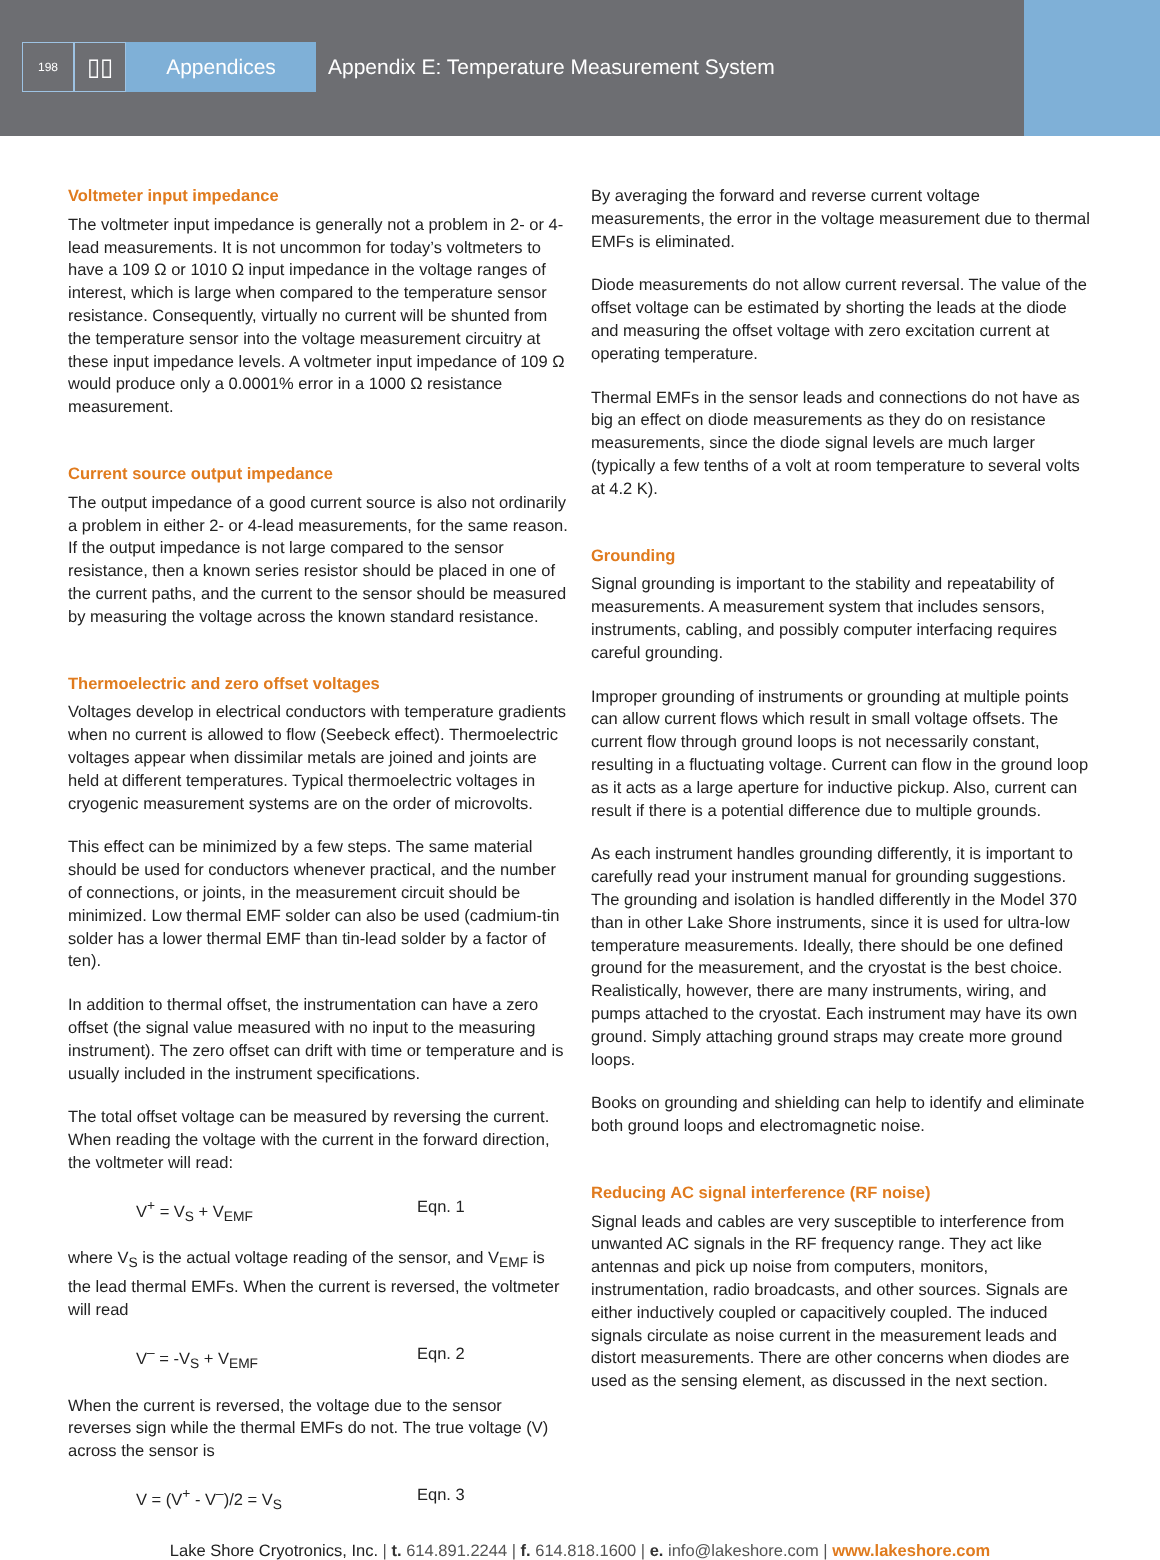198
▯▯ Appendices Appendix E: Temperature Measurement System
Voltmeter input impedance
The voltmeter input impedance is generally not a problem in 2- or 4-lead measurements. It is not uncommon for today’s voltmeters to have a 109 Ω or 1010 Ω input impedance in the voltage ranges of interest, which is large when compared to the temperature sensor resistance. Consequently, virtually no current will be shunted from the temperature sensor into the voltage measurement circuitry at these input impedance levels. A voltmeter input impedance of 109 Ω would produce only a 0.0001% error in a 1000 Ω resistance measurement.
Current source output impedance
The output impedance of a good current source is also not ordinarily a problem in either 2- or 4-lead measurements, for the same reason. If the output impedance is not large compared to the sensor resistance, then a known series resistor should be placed in one of the current paths, and the current to the sensor should be measured by measuring the voltage across the known standard resistance.
Thermoelectric and zero offset voltages
Voltages develop in electrical conductors with temperature gradients when no current is allowed to flow (Seebeck effect). Thermoelectric voltages appear when dissimilar metals are joined and joints are held at different temperatures. Typical thermoelectric voltages in cryogenic measurement systems are on the order of microvolts.
This effect can be minimized by a few steps. The same material should be used for conductors whenever practical, and the number of connections, or joints, in the measurement circuit should be minimized. Low thermal EMF solder can also be used (cadmium-tin solder has a lower thermal EMF than tin-lead solder by a factor of ten).
In addition to thermal offset, the instrumentation can have a zero offset (the signal value measured with no input to the measuring instrument). The zero offset can drift with time or temperature and is usually included in the instrument specifications.
The total offset voltage can be measured by reversing the current. When reading the voltage with the current in the forward direction, the voltmeter will read:
V<sup>+</sup> = V<sub>S</sub> + V<sub>EMF</sub> Eqn. 1
where V<sub>S</sub> is the actual voltage reading of the sensor, and V<sub>EMF</sub> is the lead thermal EMFs. When the current is reversed, the voltmeter will read
V<sup>–</sup> = -V<sub>S</sub> + V<sub>EMF</sub> Eqn. 2
When the current is reversed, the voltage due to the sensor reverses sign while the thermal EMFs do not. The true voltage (V) across the sensor is
V = (V<sup>+</sup> - V<sup>–</sup>)/2 = V<sub>S</sub> Eqn. 3
By averaging the forward and reverse current voltage measurements, the error in the voltage measurement due to thermal EMFs is eliminated.
Diode measurements do not allow current reversal. The value of the offset voltage can be estimated by shorting the leads at the diode and measuring the offset voltage with zero excitation current at operating temperature.
Thermal EMFs in the sensor leads and connections do not have as big an effect on diode measurements as they do on resistance measurements, since the diode signal levels are much larger (typically a few tenths of a volt at room temperature to several volts at 4.2 K).
Grounding
Signal grounding is important to the stability and repeatability of measurements. A measurement system that includes sensors, instruments, cabling, and possibly computer interfacing requires careful grounding.
Improper grounding of instruments or grounding at multiple points can allow current flows which result in small voltage offsets. The current flow through ground loops is not necessarily constant, resulting in a fluctuating voltage. Current can flow in the ground loop as it acts as a large aperture for inductive pickup. Also, current can result if there is a potential difference due to multiple grounds.
As each instrument handles grounding differently, it is important to carefully read your instrument manual for grounding suggestions. The grounding and isolation is handled differently in the Model 370 than in other Lake Shore instruments, since it is used for ultra-low temperature measurements. Ideally, there should be one defined ground for the measurement, and the cryostat is the best choice. Realistically, however, there are many instruments, wiring, and pumps attached to the cryostat. Each instrument may have its own ground. Simply attaching ground straps may create more ground loops.
Books on grounding and shielding can help to identify and eliminate both ground loops and electromagnetic noise.
Reducing AC signal interference (RF noise)
Signal leads and cables are very susceptible to interference from unwanted AC signals in the RF frequency range. They act like antennas and pick up noise from computers, monitors, instrumentation, radio broadcasts, and other sources. Signals are either inductively coupled or capacitively coupled. The induced signals circulate as noise current in the measurement leads and distort measurements. There are other concerns when diodes are used as the sensing element, as discussed in the next section.
Lake Shore Cryotronics, Inc. | t. 614.891.2244 | f. 614.818.1600 | e. info@lakeshore.com | www.lakeshore.com